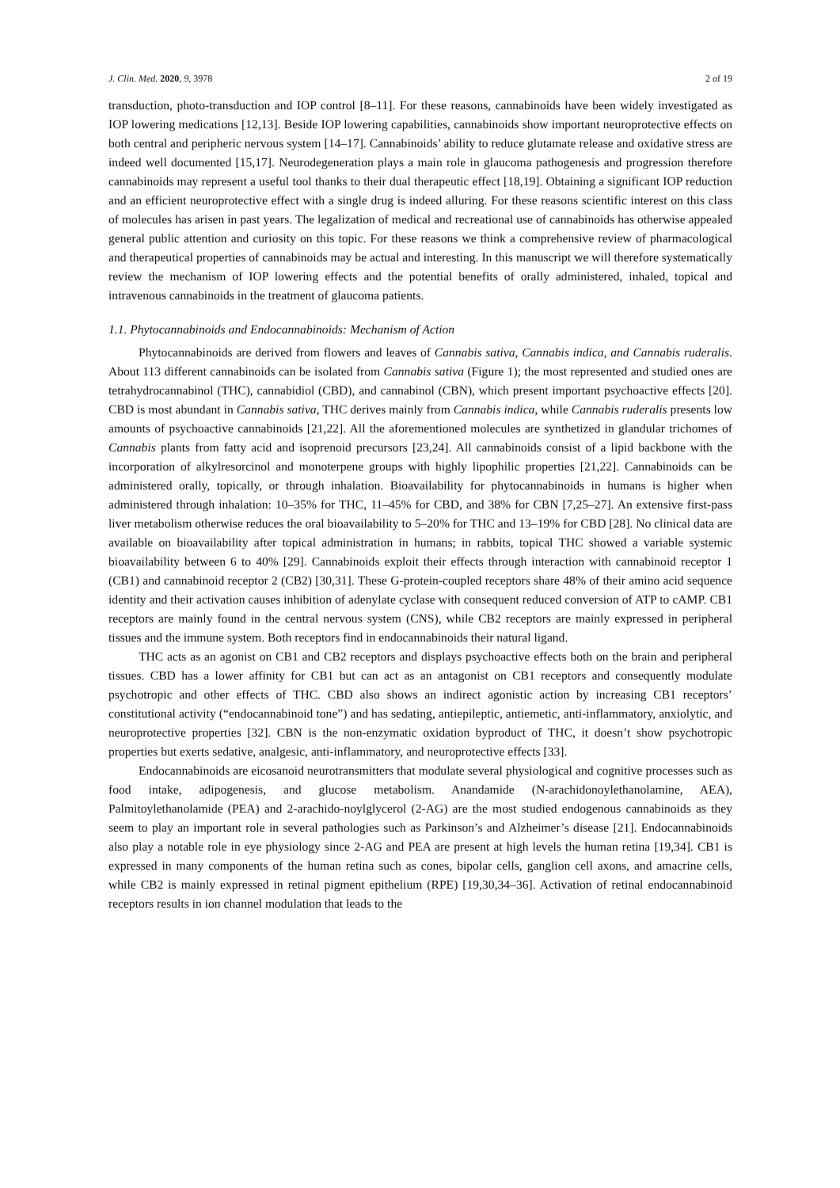J. Clin. Med. 2020, 9, 3978 2 of 19
transduction, photo-transduction and IOP control [8–11]. For these reasons, cannabinoids have been widely investigated as IOP lowering medications [12,13]. Beside IOP lowering capabilities, cannabinoids show important neuroprotective effects on both central and peripheric nervous system [14–17]. Cannabinoids’ ability to reduce glutamate release and oxidative stress are indeed well documented [15,17]. Neurodegeneration plays a main role in glaucoma pathogenesis and progression therefore cannabinoids may represent a useful tool thanks to their dual therapeutic effect [18,19]. Obtaining a significant IOP reduction and an efficient neuroprotective effect with a single drug is indeed alluring. For these reasons scientific interest on this class of molecules has arisen in past years. The legalization of medical and recreational use of cannabinoids has otherwise appealed general public attention and curiosity on this topic. For these reasons we think a comprehensive review of pharmacological and therapeutical properties of cannabinoids may be actual and interesting. In this manuscript we will therefore systematically review the mechanism of IOP lowering effects and the potential benefits of orally administered, inhaled, topical and intravenous cannabinoids in the treatment of glaucoma patients.
1.1. Phytocannabinoids and Endocannabinoids: Mechanism of Action
Phytocannabinoids are derived from flowers and leaves of Cannabis sativa, Cannabis indica, and Cannabis ruderalis. About 113 different cannabinoids can be isolated from Cannabis sativa (Figure 1); the most represented and studied ones are tetrahydrocannabinol (THC), cannabidiol (CBD), and cannabinol (CBN), which present important psychoactive effects [20]. CBD is most abundant in Cannabis sativa, THC derives mainly from Cannabis indica, while Cannabis ruderalis presents low amounts of psychoactive cannabinoids [21,22]. All the aforementioned molecules are synthetized in glandular trichomes of Cannabis plants from fatty acid and isoprenoid precursors [23,24]. All cannabinoids consist of a lipid backbone with the incorporation of alkylresorcinol and monoterpene groups with highly lipophilic properties [21,22]. Cannabinoids can be administered orally, topically, or through inhalation. Bioavailability for phytocannabinoids in humans is higher when administered through inhalation: 10–35% for THC, 11–45% for CBD, and 38% for CBN [7,25–27]. An extensive first-pass liver metabolism otherwise reduces the oral bioavailability to 5–20% for THC and 13–19% for CBD [28]. No clinical data are available on bioavailability after topical administration in humans; in rabbits, topical THC showed a variable systemic bioavailability between 6 to 40% [29]. Cannabinoids exploit their effects through interaction with cannabinoid receptor 1 (CB1) and cannabinoid receptor 2 (CB2) [30,31]. These G-protein-coupled receptors share 48% of their amino acid sequence identity and their activation causes inhibition of adenylate cyclase with consequent reduced conversion of ATP to cAMP. CB1 receptors are mainly found in the central nervous system (CNS), while CB2 receptors are mainly expressed in peripheral tissues and the immune system. Both receptors find in endocannabinoids their natural ligand.
THC acts as an agonist on CB1 and CB2 receptors and displays psychoactive effects both on the brain and peripheral tissues. CBD has a lower affinity for CB1 but can act as an antagonist on CB1 receptors and consequently modulate psychotropic and other effects of THC. CBD also shows an indirect agonistic action by increasing CB1 receptors’ constitutional activity (“endocannabinoid tone”) and has sedating, antiepileptic, antiemetic, anti-inflammatory, anxiolytic, and neuroprotective properties [32]. CBN is the non-enzymatic oxidation byproduct of THC, it doesn’t show psychotropic properties but exerts sedative, analgesic, anti-inflammatory, and neuroprotective effects [33].
Endocannabinoids are eicosanoid neurotransmitters that modulate several physiological and cognitive processes such as food intake, adipogenesis, and glucose metabolism. Anandamide (N-arachidonoylethanolamine, AEA), Palmitoylethanolamide (PEA) and 2-arachido-noylglycerol (2-AG) are the most studied endogenous cannabinoids as they seem to play an important role in several pathologies such as Parkinson’s and Alzheimer’s disease [21]. Endocannabinoids also play a notable role in eye physiology since 2-AG and PEA are present at high levels the human retina [19,34]. CB1 is expressed in many components of the human retina such as cones, bipolar cells, ganglion cell axons, and amacrine cells, while CB2 is mainly expressed in retinal pigment epithelium (RPE) [19,30,34–36]. Activation of retinal endocannabinoid receptors results in ion channel modulation that leads to the